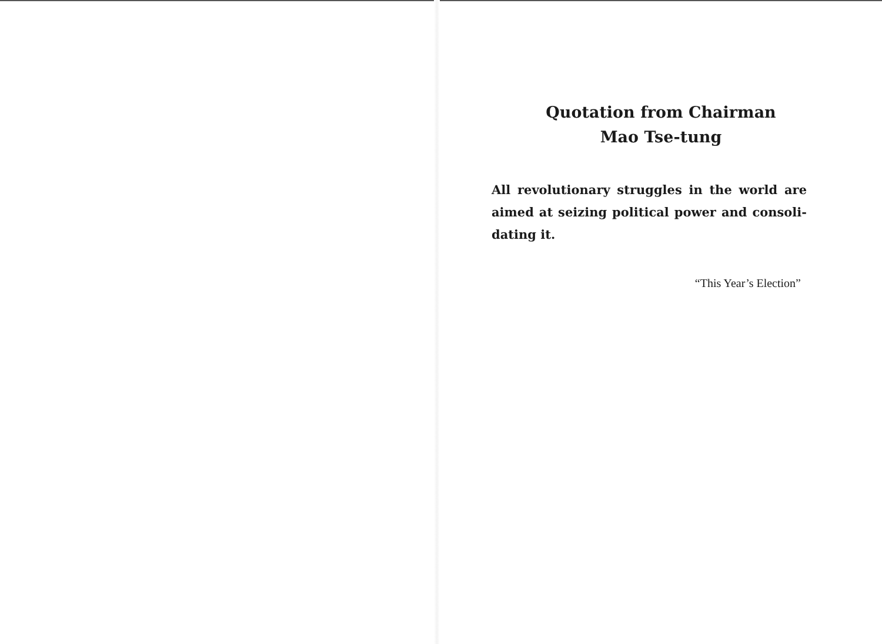Quotation from Chairman
Mao Tse-tung
All revolutionary struggles in the world are aimed at seizing political power and consoli-dating it.
“This Year’s Election”